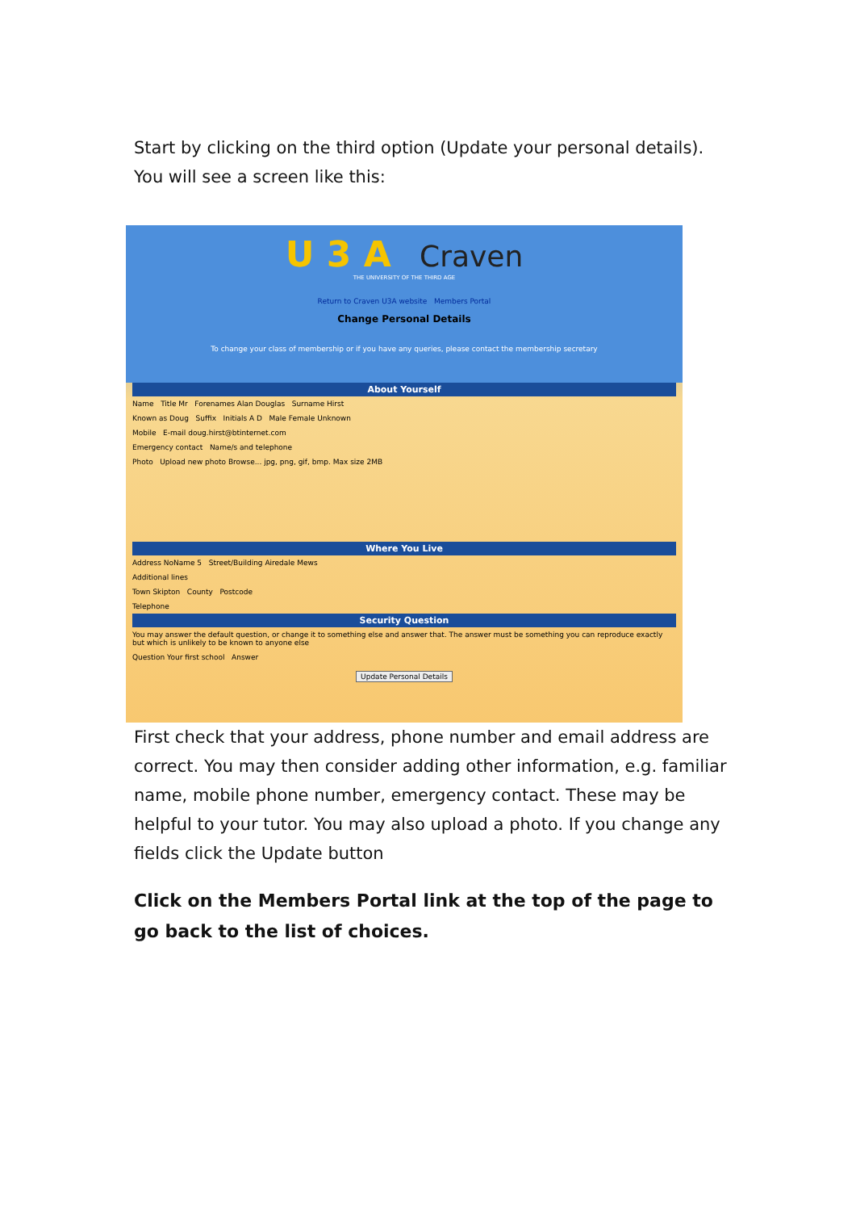Start by clicking on the third option (Update your personal details). You will see a screen like this:
U 3 A Craven
THE UNIVERSITY OF THE THIRD AGE
Return to Craven U3A website Members Portal
Change Personal Details
To change your class of membership or if you have any queries, please contact the membership secretary
About Yourself
Name Title Mr Forenames Alan Douglas Surname Hirst
Known as Doug Suffix Initials A D Male Female Unknown
Mobile E-mail doug.hirst@btinternet.com
Emergency contact Name/s and telephone
Photo Upload new photo Browse... jpg, png, gif, bmp. Max size 2MB
Where You Live
Address NoName 5 Street/Building Airedale Mews
Additional lines
Town Skipton County Postcode
Telephone
Security Question
You may answer the default question, or change it to something else and answer that. The answer must be something you can reproduce exactly but which is unlikely to be known to anyone else
Question Your first school Answer
Update Personal Details
First check that your address, phone number and email address are correct. You may then consider adding other information, e.g. familiar name, mobile phone number, emergency contact. These may be helpful to your tutor. You may also upload a photo. If you change any fields click the Update button
Click on the Members Portal link at the top of the page to go back to the list of choices.